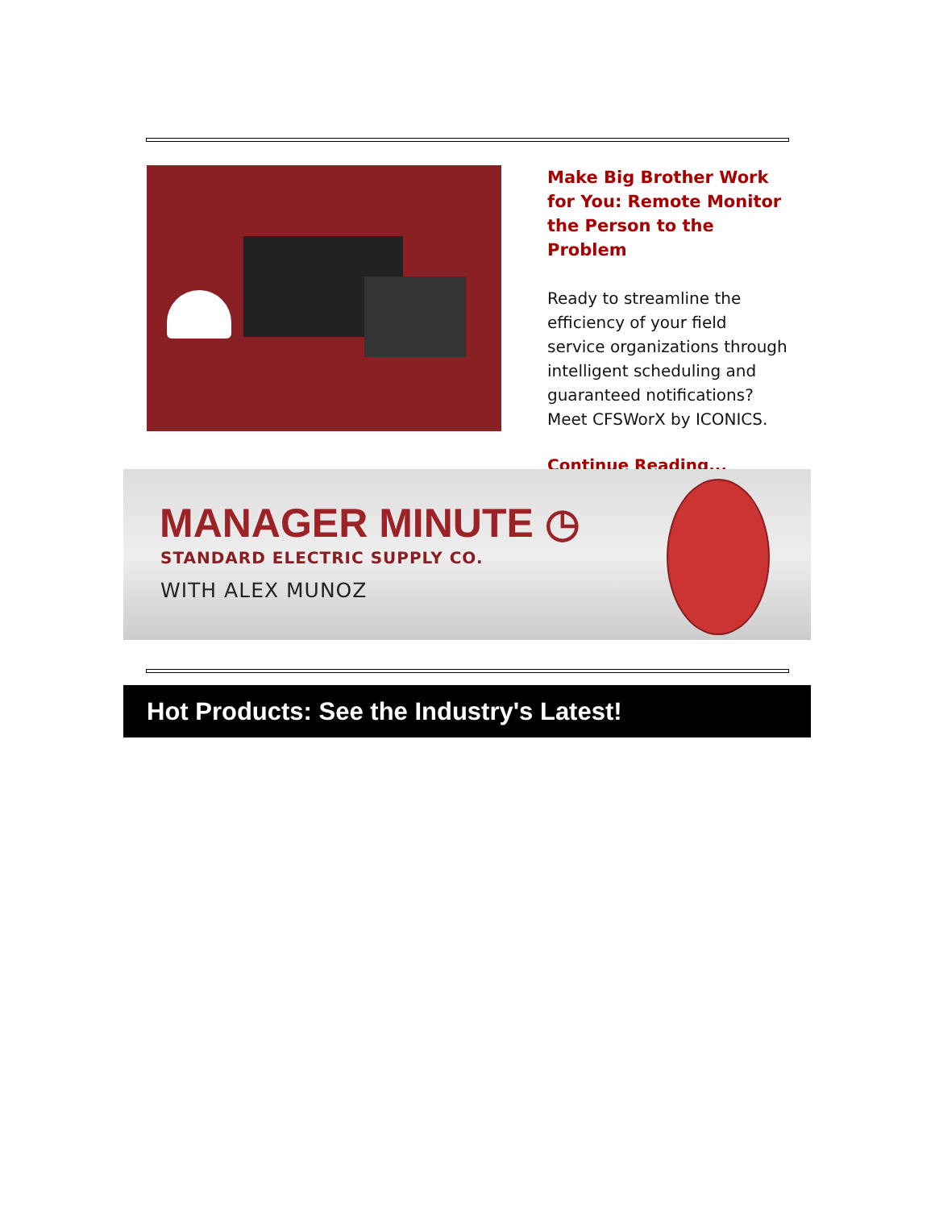Make Big Brother Work for You: Remote Monitor the Person to the Problem
Ready to streamline the efficiency of your field service organizations through intelligent scheduling and guaranteed notifications? Meet CFSWorX by ICONICS.
Continue Reading...
MANAGER MINUTE ◷
STANDARD ELECTRIC SUPPLY CO.
WITH ALEX MUNOZ
Hot Products: See the Industry's Latest!